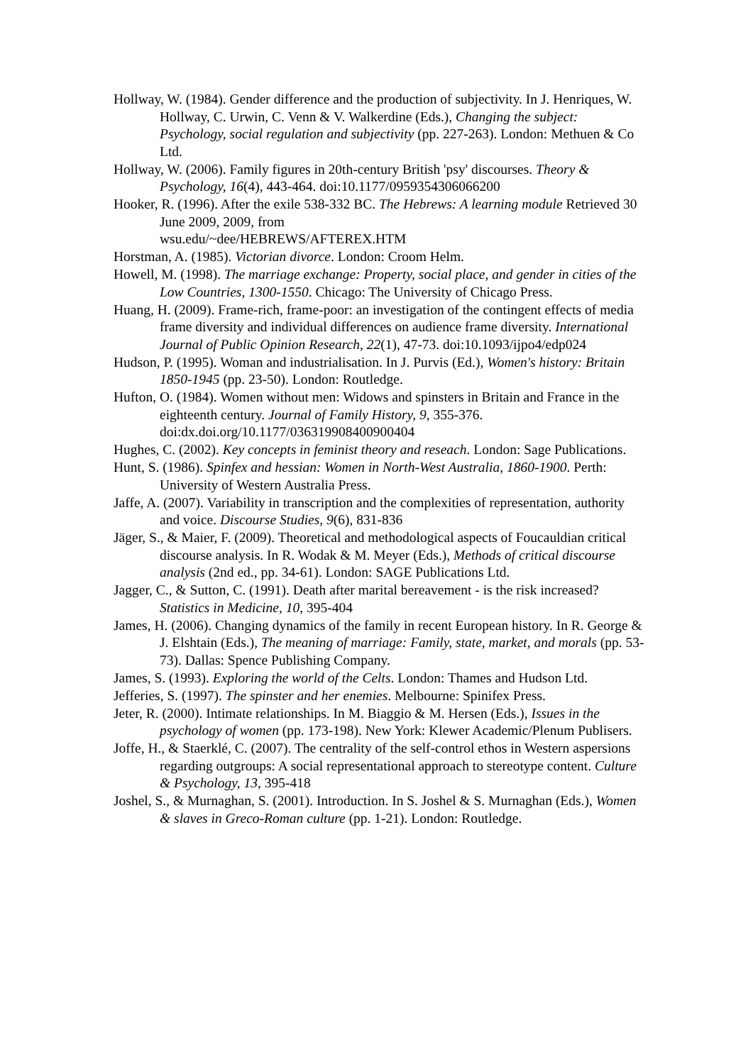Hollway, W. (1984). Gender difference and the production of subjectivity. In J. Henriques, W. Hollway, C. Urwin, C. Venn & V. Walkerdine (Eds.), Changing the subject: Psychology, social regulation and subjectivity (pp. 227-263). London: Methuen & Co Ltd.
Hollway, W. (2006). Family figures in 20th-century British 'psy' discourses. Theory & Psychology, 16(4), 443-464. doi:10.1177/0959354306066200
Hooker, R. (1996). After the exile 538-332 BC. The Hebrews: A learning module Retrieved 30 June 2009, 2009, from
wsu.edu/~dee/HEBREWS/AFTEREX.HTM
Horstman, A. (1985). Victorian divorce. London: Croom Helm.
Howell, M. (1998). The marriage exchange: Property, social place, and gender in cities of the Low Countries, 1300-1550. Chicago: The University of Chicago Press.
Huang, H. (2009). Frame-rich, frame-poor: an investigation of the contingent effects of media frame diversity and individual differences on audience frame diversity. International Journal of Public Opinion Research, 22(1), 47-73. doi:10.1093/ijpo4/edp024
Hudson, P. (1995). Woman and industrialisation. In J. Purvis (Ed.), Women's history: Britain 1850-1945 (pp. 23-50). London: Routledge.
Hufton, O. (1984). Women without men: Widows and spinsters in Britain and France in the eighteenth century. Journal of Family History, 9, 355-376. doi:dx.doi.org/10.1177/036319908400900404
Hughes, C. (2002). Key concepts in feminist theory and reseach. London: Sage Publications.
Hunt, S. (1986). Spinfex and hessian: Women in North-West Australia, 1860-1900. Perth: University of Western Australia Press.
Jaffe, A. (2007). Variability in transcription and the complexities of representation, authority and voice. Discourse Studies, 9(6), 831-836
Jäger, S., & Maier, F. (2009). Theoretical and methodological aspects of Foucauldian critical discourse analysis. In R. Wodak & M. Meyer (Eds.), Methods of critical discourse analysis (2nd ed., pp. 34-61). London: SAGE Publications Ltd.
Jagger, C., & Sutton, C. (1991). Death after marital bereavement - is the risk increased? Statistics in Medicine, 10, 395-404
James, H. (2006). Changing dynamics of the family in recent European history. In R. George & J. Elshtain (Eds.), The meaning of marriage: Family, state, market, and morals (pp. 53-73). Dallas: Spence Publishing Company.
James, S. (1993). Exploring the world of the Celts. London: Thames and Hudson Ltd.
Jefferies, S. (1997). The spinster and her enemies. Melbourne: Spinifex Press.
Jeter, R. (2000). Intimate relationships. In M. Biaggio & M. Hersen (Eds.), Issues in the psychology of women (pp. 173-198). New York: Klewer Academic/Plenum Publisers.
Joffe, H., & Staerklé, C. (2007). The centrality of the self-control ethos in Western aspersions regarding outgroups: A social representational approach to stereotype content. Culture & Psychology, 13, 395-418
Joshel, S., & Murnaghan, S. (2001). Introduction. In S. Joshel & S. Murnaghan (Eds.), Women & slaves in Greco-Roman culture (pp. 1-21). London: Routledge.